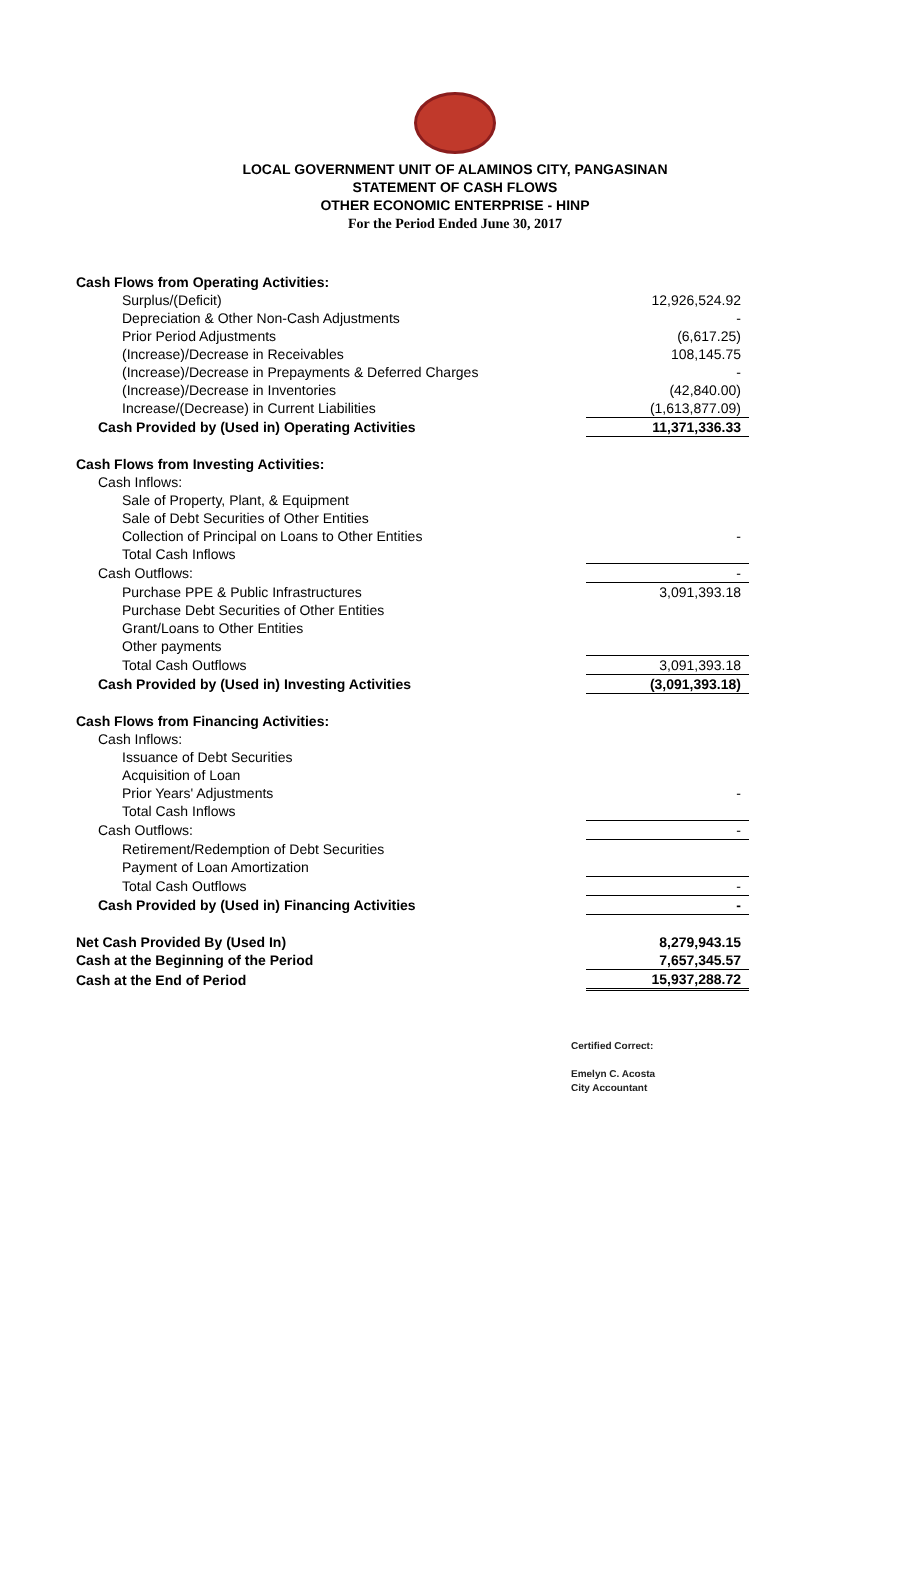LOCAL GOVERNMENT UNIT OF ALAMINOS CITY, PANGASINAN
STATEMENT OF CASH FLOWS
OTHER ECONOMIC ENTERPRISE - HINP
For the Period Ended June 30, 2017
| Cash Flows from Operating Activities: | |
| Surplus/(Deficit) | 12,926,524.92 |
| Depreciation & Other Non-Cash Adjustments | - |
| Prior Period Adjustments | (6,617.25) |
| (Increase)/Decrease in Receivables | 108,145.75 |
| (Increase)/Decrease in Prepayments & Deferred Charges | - |
| (Increase)/Decrease in Inventories | (42,840.00) |
| Increase/(Decrease) in Current Liabilities | (1,613,877.09) |
| Cash Provided by (Used in) Operating Activities | 11,371,336.33 |
| Cash Flows from Investing Activities: | |
| Cash Inflows: | |
| Sale of Property, Plant, & Equipment | |
| Sale of Debt Securities of Other Entities | |
| Collection of Principal on Loans to Other Entities | - |
| Total Cash Inflows | |
| Cash Outflows: | - |
| Purchase PPE & Public Infrastructures | 3,091,393.18 |
| Purchase Debt Securities of Other Entities | |
| Grant/Loans to Other Entities | |
| Other payments | |
| Total Cash Outflows | 3,091,393.18 |
| Cash Provided by (Used in) Investing Activities | (3,091,393.18) |
| Cash Flows from Financing Activities: | |
| Cash Inflows: | |
| Issuance of Debt Securities | |
| Acquisition of Loan | |
| Prior Years' Adjustments | - |
| Total Cash Inflows | |
| Cash Outflows: | - |
| Retirement/Redemption of Debt Securities | |
| Payment of Loan Amortization | |
| Total Cash Outflows | - |
| Cash Provided by (Used in) Financing Activities | - |
| Net Cash Provided By (Used In) | 8,279,943.15 |
| Cash at the Beginning of the Period | 7,657,345.57 |
| Cash at the End of Period | 15,937,288.72 |
Certified Correct:
Emelyn C. Acosta
City Accountant